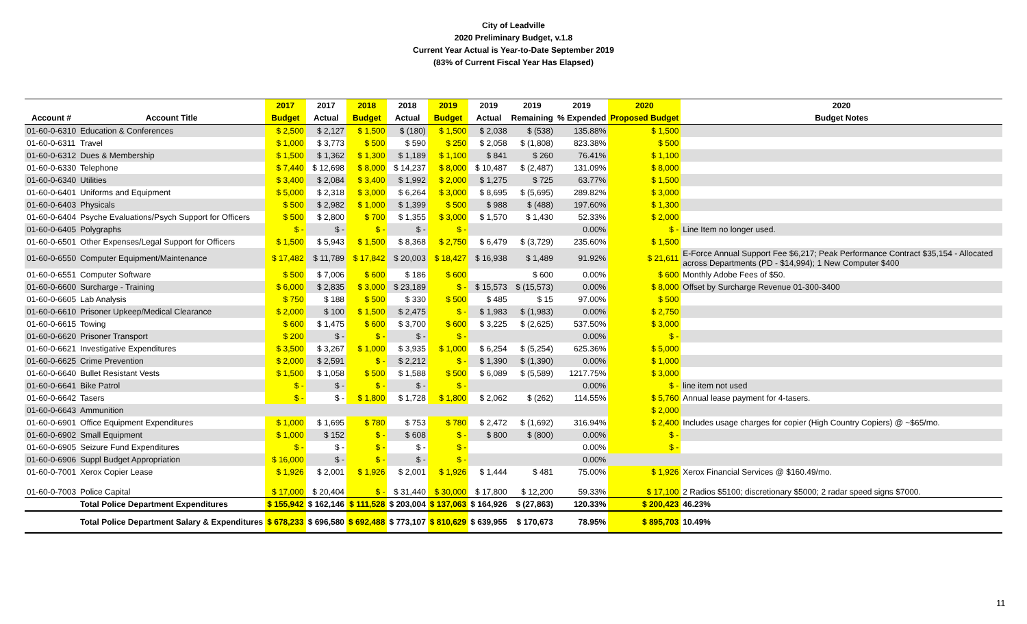City of Leadville
2020 Preliminary Budget, v.1.8
Current Year Actual is Year-to-Date September 2019
(83% of Current Fiscal Year Has Elapsed)
| | | 2017 | 2017 | 2018 | 2018 | 2019 | 2019 | 2019 | 2019 | 2020 | 2020 |
| --- | --- | --- | --- | --- | --- | --- | --- | --- | --- | --- | --- |
| Account # | Account Title | Budget | Actual | Budget | Actual | Budget | Actual | Remaining | % Expended | Proposed Budget | Budget Notes |
| 01-60-0-6310 | Education & Conferences | $ 2,500 | $ 2,127 | $ 1,500 | $ (180) | $ 1,500 | $ 2,038 | $ (538) | 135.88% | $ 1,500 | |
| 01-60-0-6311 | Travel | $ 1,000 | $ 3,773 | $ 500 | $ 590 | $ 250 | $ 2,058 | $ (1,808) | 823.38% | $ 500 | |
| 01-60-0-6312 | Dues & Membership | $ 1,500 | $ 1,362 | $ 1,300 | $ 1,189 | $ 1,100 | $ 841 | $ 260 | 76.41% | $ 1,100 | |
| 01-60-0-6330 | Telephone | $ 7,440 | $ 12,698 | $ 8,000 | $ 14,237 | $ 8,000 | $ 10,487 | $ (2,487) | 131.09% | $ 8,000 | |
| 01-60-0-6340 | Utilities | $ 3,400 | $ 2,084 | $ 3,400 | $ 1,992 | $ 2,000 | $ 1,275 | $ 725 | 63.77% | $ 1,500 | |
| 01-60-0-6401 | Uniforms and Equipment | $ 5,000 | $ 2,318 | $ 3,000 | $ 6,264 | $ 3,000 | $ 8,695 | $ (5,695) | 289.82% | $ 3,000 | |
| 01-60-0-6403 | Physicals | $ 500 | $ 2,982 | $ 1,000 | $ 1,399 | $ 500 | $ 988 | $ (488) | 197.60% | $ 1,300 | |
| 01-60-0-6404 | Psyche Evaluations/Psych Support for Officers | $ 500 | $ 2,800 | $ 700 | $ 1,355 | $ 3,000 | $ 1,570 | $ 1,430 | 52.33% | $ 2,000 | |
| 01-60-0-6405 | Polygraphs | $ - | $ - | $ - | $ - | $ - | | | 0.00% | $ - | Line Item no longer used. |
| 01-60-0-6501 | Other Expenses/Legal Support for Officers | $ 1,500 | $ 5,943 | $ 1,500 | $ 8,368 | $ 2,750 | $ 6,479 | $ (3,729) | 235.60% | $ 1,500 | |
| 01-60-0-6550 | Computer Equipment/Maintenance | $ 17,482 | $ 11,789 | $ 17,842 | $ 20,003 | $ 18,427 | $ 16,938 | $ 1,489 | 91.92% | $ 21,611 | E-Force Annual Support Fee $6,217; Peak Performance Contract $35,154 - Allocated across Departments (PD - $14,994); 1 New Computer $400 |
| 01-60-0-6551 | Computer Software | $ 500 | $ 7,006 | $ 600 | $ 186 | $ 600 | | $ 600 | 0.00% | $ 600 | Monthly Adobe Fees of $50. |
| 01-60-0-6600 | Surcharge - Training | $ 6,000 | $ 2,835 | $ 3,000 | $ 23,189 | $ - | $ 15,573 | $ (15,573) | 0.00% | $ 8,000 | Offset by Surcharge Revenue 01-300-3400 |
| 01-60-0-6605 | Lab Analysis | $ 750 | $ 188 | $ 500 | $ 330 | $ 500 | $ 485 | $ 15 | 97.00% | $ 500 | |
| 01-60-0-6610 | Prisoner Upkeep/Medical Clearance | $ 2,000 | $ 100 | $ 1,500 | $ 2,475 | $ - | $ 1,983 | $ (1,983) | 0.00% | $ 2,750 | |
| 01-60-0-6615 | Towing | $ 600 | $ 1,475 | $ 600 | $ 3,700 | $ 600 | $ 3,225 | $ (2,625) | 537.50% | $ 3,000 | |
| 01-60-0-6620 | Prisoner Transport | $ 200 | $ - | $ - | $ - | $ - | | | 0.00% | $ - | |
| 01-60-0-6621 | Investigative Expenditures | $ 3,500 | $ 3,267 | $ 1,000 | $ 3,935 | $ 1,000 | $ 6,254 | $ (5,254) | 625.36% | $ 5,000 | |
| 01-60-0-6625 | Crime Prevention | $ 2,000 | $ 2,591 | $ - | $ 2,212 | $ - | $ 1,390 | $ (1,390) | 0.00% | $ 1,000 | |
| 01-60-0-6640 | Bullet Resistant Vests | $ 1,500 | $ 1,058 | $ 500 | $ 1,588 | $ 500 | $ 6,089 | $ (5,589) | 1217.75% | $ 3,000 | |
| 01-60-0-6641 | Bike Patrol | $ - | $ - | $ - | $ - | $ - | | | 0.00% | $ - | line item not used |
| 01-60-0-6642 | Tasers | $ - | $ - | $ 1,800 | $ 1,728 | $ 1,800 | $ 2,062 | $ (262) | 114.55% | $ 5,760 | Annual lease payment for 4-tasers. |
| 01-60-0-6643 | Ammunition | | | | | | | | | $ 2,000 | |
| 01-60-0-6901 | Office Equipment Expenditures | $ 1,000 | $ 1,695 | $ 780 | $ 753 | $ 780 | $ 2,472 | $ (1,692) | 316.94% | $ 2,400 | Includes usage charges for copier (High Country Copiers) @ ~$65/mo. |
| 01-60-0-6902 | Small Equipment | $ 1,000 | $ 152 | $ - | $ 608 | $ - | $ 800 | $ (800) | 0.00% | $ - | |
| 01-60-0-6905 | Seizure Fund Expenditures | $ - | $ - | $ - | $ - | $ - | | | 0.00% | $ - | |
| 01-60-0-6906 | Suppl Budget Appropriation | $ 16,000 | $ - | $ - | $ - | $ - | | | 0.00% | | |
| 01-60-0-7001 | Xerox Copier Lease | $ 1,926 | $ 2,001 | $ 1,926 | $ 2,001 | $ 1,926 | $ 1,444 | $ 481 | 75.00% | $ 1,926 | Xerox Financial Services @ $160.49/mo. |
| 01-60-0-7003 | Police Capital | $ 17,000 | $ 20,404 | $ - | $ 31,440 | $ 30,000 | $ 17,800 | $ 12,200 | 59.33% | $ 17,100 | 2 Radios $5100; discretionary $5000; 2 radar speed signs $7000. |
| | Total Police Department Expenditures | $ 155,942 | $ 162,146 | $ 111,528 | $ 203,004 | $ 137,063 | $ 164,926 | $ (27,863) | 120.33% | $ 200,423 | 46.23% |
| | Total Police Department Salary & Expenditures | $ 678,233 | $ 696,580 | $ 692,488 | $ 773,107 | $ 810,629 | $ 639,955 | $ 170,673 | 78.95% | $ 895,703 | 10.49% |
11